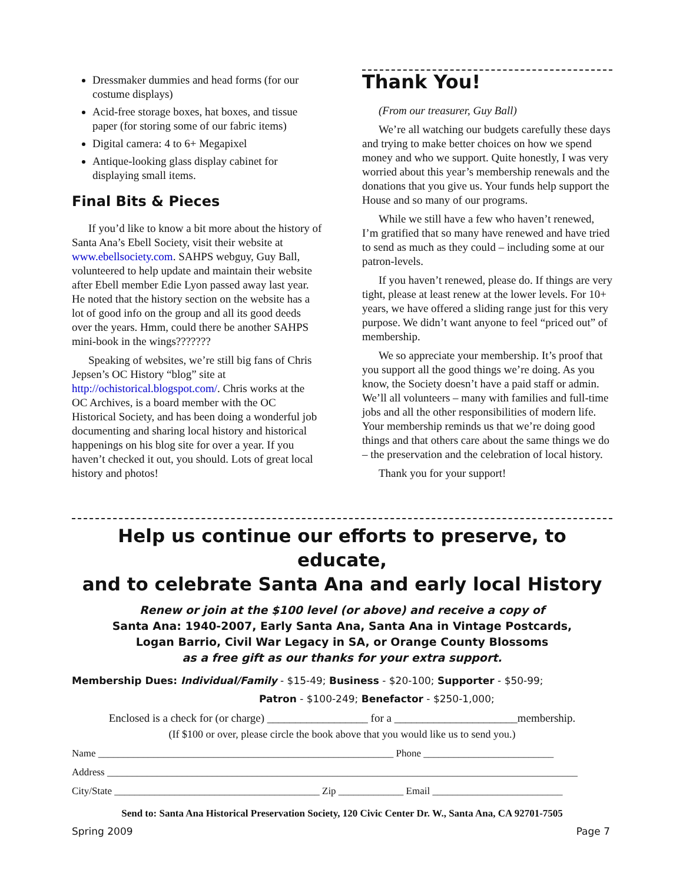Dressmaker dummies and head forms (for our costume displays)
Acid-free storage boxes, hat boxes, and tissue paper (for storing some of our fabric items)
Digital camera: 4 to 6+ Megapixel
Antique-looking glass display cabinet for displaying small items.
Final Bits & Pieces
If you’d like to know a bit more about the history of Santa Ana’s Ebell Society, visit their website at www.ebellsociety.com. SAHPS webguy, Guy Ball, volunteered to help update and maintain their website after Ebell member Edie Lyon passed away last year. He noted that the history section on the website has a lot of good info on the group and all its good deeds over the years. Hmm, could there be another SAHPS mini-book in the wings???????
Speaking of websites, we’re still big fans of Chris Jepsen’s OC History “blog” site at http://ochistorical.blogspot.com/. Chris works at the OC Archives, is a board member with the OC Historical Society, and has been doing a wonderful job documenting and sharing local history and historical happenings on his blog site for over a year. If you haven’t checked it out, you should. Lots of great local history and photos!
Thank You!
(From our treasurer, Guy Ball)
We’re all watching our budgets carefully these days and trying to make better choices on how we spend money and who we support. Quite honestly, I was very worried about this year’s membership renewals and the donations that you give us. Your funds help support the House and so many of our programs.
While we still have a few who haven’t renewed, I’m gratified that so many have renewed and have tried to send as much as they could – including some at our patron-levels.
If you haven’t renewed, please do. If things are very tight, please at least renew at the lower levels. For 10+ years, we have offered a sliding range just for this very purpose. We didn’t want anyone to feel “priced out” of membership.
We so appreciate your membership. It’s proof that you support all the good things we’re doing. As you know, the Society doesn’t have a paid staff or admin. We’ll all volunteers – many with families and full-time jobs and all the other responsibilities of modern life. Your membership reminds us that we’re doing good things and that others care about the same things we do – the preservation and the celebration of local history.
Thank you for your support!
Help us continue our efforts to preserve, to educate,
and to celebrate Santa Ana and early local History
Renew or join at the $100 level (or above) and receive a copy of
Santa Ana: 1940-2007, Early Santa Ana, Santa Ana in Vintage Postcards,
Logan Barrio, Civil War Legacy in SA, or Orange County Blossoms
as a free gift as our thanks for your extra support.
Membership Dues: Individual/Family - $15-49; Business - $20-100; Supporter - $50-99;
Patron - $100-249; Benefactor - $250-1,000;
Enclosed is a check for (or charge) __________________ for a ______________________membership.
(If $100 or over, please circle the book above that you would like us to send you.)
Name ___________________________________________________________ Phone __________________________
Address ______________________________________________________________________________________________
City/State _________________________________________ Zip _____________ Email __________________________
Send to: Santa Ana Historical Preservation Society, 120 Civic Center Dr. W., Santa Ana, CA 92701-7505
Spring 2009 Page 7